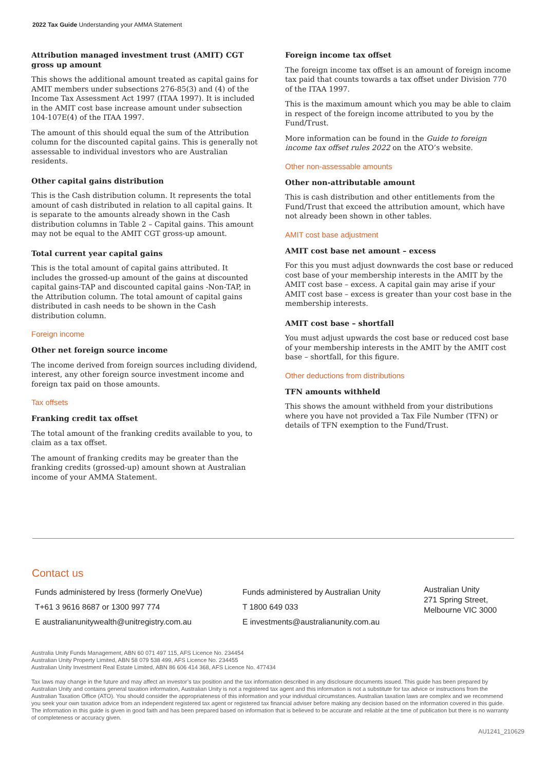2022 Tax Guide Understanding your AMMA Statement
Attribution managed investment trust (AMIT) CGT gross up amount
This shows the additional amount treated as capital gains for AMIT members under subsections 276-85(3) and (4) of the Income Tax Assessment Act 1997 (ITAA 1997). It is included in the AMIT cost base increase amount under subsection 104-107E(4) of the ITAA 1997.
The amount of this should equal the sum of the Attribution column for the discounted capital gains. This is generally not assessable to individual investors who are Australian residents.
Other capital gains distribution
This is the Cash distribution column. It represents the total amount of cash distributed in relation to all capital gains. It is separate to the amounts already shown in the Cash distribution columns in Table 2 – Capital gains. This amount may not be equal to the AMIT CGT gross-up amount.
Total current year capital gains
This is the total amount of capital gains attributed. It includes the grossed-up amount of the gains at discounted capital gains-TAP and discounted capital gains -Non-TAP, in the Attribution column. The total amount of capital gains distributed in cash needs to be shown in the Cash distribution column.
Foreign income
Other net foreign source income
The income derived from foreign sources including dividend, interest, any other foreign source investment income and foreign tax paid on those amounts.
Tax offsets
Franking credit tax offset
The total amount of the franking credits available to you, to claim as a tax offset.
The amount of franking credits may be greater than the franking credits (grossed-up) amount shown at Australian income of your AMMA Statement.
Foreign income tax offset
The foreign income tax offset is an amount of foreign income tax paid that counts towards a tax offset under Division 770 of the ITAA 1997.
This is the maximum amount which you may be able to claim in respect of the foreign income attributed to you by the Fund/Trust.
More information can be found in the Guide to foreign income tax offset rules 2022 on the ATO’s website.
Other non-assessable amounts
Other non-attributable amount
This is cash distribution and other entitlements from the Fund/Trust that exceed the attribution amount, which have not already been shown in other tables.
AMIT cost base adjustment
AMIT cost base net amount – excess
For this you must adjust downwards the cost base or reduced cost base of your membership interests in the AMIT by the AMIT cost base – excess. A capital gain may arise if your AMIT cost base – excess is greater than your cost base in the membership interests.
AMIT cost base – shortfall
You must adjust upwards the cost base or reduced cost base of your membership interests in the AMIT by the AMIT cost base – shortfall, for this figure.
Other deductions from distributions
TFN amounts withheld
This shows the amount withheld from your distributions where you have not provided a Tax File Number (TFN) or details of TFN exemption to the Fund/Trust.
Contact us
Funds administered by Iress (formerly OneVue)
T+61 3 9616 8687 or 1300 997 774
E australianunitywealth@unitregistry.com.au
Funds administered by Australian Unity
T 1800 649 033
E investments@australianunity.com.au
Australian Unity
271 Spring Street,
Melbourne VIC 3000
Australia Unity Funds Management, ABN 60 071 497 115, AFS Licence No. 234454
Australian Unity Property Limited, ABN 58 079 538 499, AFS Licence No. 234455
Australian Unity Investment Real Estate Limited, ABN 86 606 414 368, AFS Licence No. 477434
Tax laws may change in the future and may affect an investor’s tax position and the tax information described in any disclosure documents issued. This guide has been prepared by Australian Unity and contains general taxation information, Australian Unity is not a registered tax agent and this information is not a substitute for tax advice or instructions from the Australian Taxation Office (ATO). You should consider the appropriateness of this information and your individual circumstances. Australian taxation laws are complex and we recommend you seek your own taxation advice from an independent registered tax agent or registered tax financial adviser before making any decision based on the information covered in this guide. The information in this guide is given in good faith and has been prepared based on information that is believed to be accurate and reliable at the time of publication but there is no warranty of completeness or accuracy given.
AU1241_210629